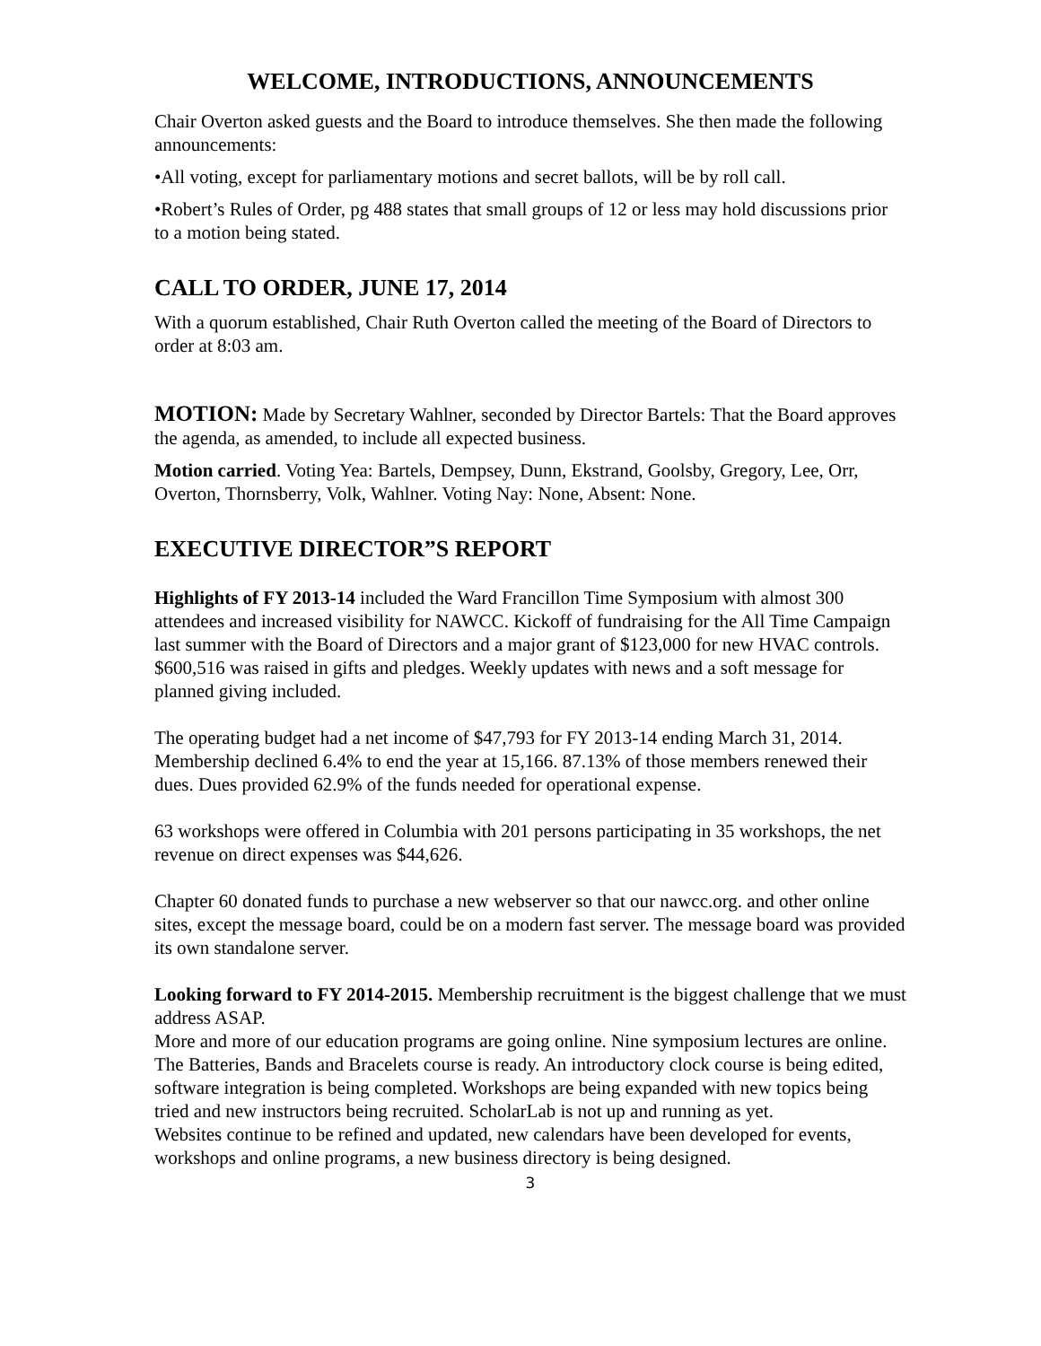WELCOME, INTRODUCTIONS, ANNOUNCEMENTS
Chair Overton asked guests and the Board to introduce themselves. She then made the following announcements:
•All voting, except for parliamentary motions and secret ballots, will be by roll call.
•Robert’s Rules of Order, pg 488 states that small groups of 12 or less may hold discussions prior to a motion being stated.
CALL TO ORDER, JUNE 17, 2014
With a quorum established, Chair Ruth Overton called the meeting of the Board of Directors to order at 8:03 am.
MOTION: Made by Secretary Wahlner, seconded by Director Bartels: That the Board approves the agenda, as amended, to include all expected business.
Motion carried. Voting Yea: Bartels, Dempsey, Dunn, Ekstrand, Goolsby, Gregory, Lee, Orr, Overton, Thornsberry, Volk, Wahlner. Voting Nay: None, Absent: None.
EXECUTIVE DIRECTOR”S REPORT
Highlights of FY 2013-14 included the Ward Francillon Time Symposium with almost 300 attendees and increased visibility for NAWCC. Kickoff of fundraising for the All Time Campaign last summer with the Board of Directors and a major grant of $123,000 for new HVAC controls. $600,516 was raised in gifts and pledges. Weekly updates with news and a soft message for planned giving included.
The operating budget had a net income of $47,793 for FY 2013-14 ending March 31, 2014. Membership declined 6.4% to end the year at 15,166. 87.13% of those members renewed their dues. Dues provided 62.9% of the funds needed for operational expense.
63 workshops were offered in Columbia with 201 persons participating in 35 workshops, the net revenue on direct expenses was $44,626.
Chapter 60 donated funds to purchase a new webserver so that our nawcc.org. and other online sites, except the message board, could be on a modern fast server. The message board was provided its own standalone server.
Looking forward to FY 2014-2015. Membership recruitment is the biggest challenge that we must address ASAP.
More and more of our education programs are going online. Nine symposium lectures are online. The Batteries, Bands and Bracelets course is ready. An introductory clock course is being edited, software integration is being completed. Workshops are being expanded with new topics being tried and new instructors being recruited. ScholarLab is not up and running as yet.
Websites continue to be refined and updated, new calendars have been developed for events, workshops and online programs, a new business directory is being designed.
3